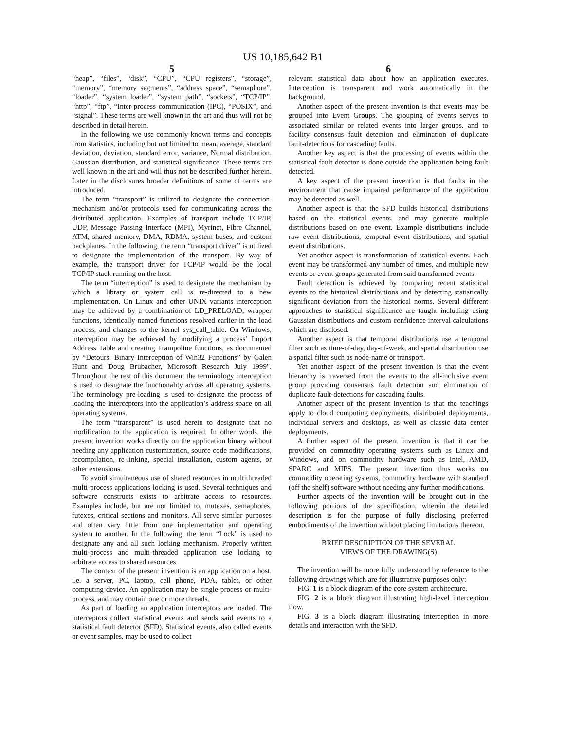US 10,185,642 B1
5
“heap”, “files”, “disk”, “CPU”, “CPU registers”, “storage”, “memory”, “memory segments”, “address space”, “semaphore”, “loader”, “system loader”, “system path”, “sockets”, “TCP/IP”, “http”, “ftp”, “Inter-process communication (IPC), “POSIX”, and “signal”. These terms are well known in the art and thus will not be described in detail herein.
In the following we use commonly known terms and concepts from statistics, including but not limited to mean, average, standard deviation, deviation, standard error, variance, Normal distribution, Gaussian distribution, and statistical significance. These terms are well known in the art and will thus not be described further herein. Later in the disclosures broader definitions of some of terms are introduced.
The term “transport” is utilized to designate the connection, mechanism and/or protocols used for communicating across the distributed application. Examples of transport include TCP/IP, UDP, Message Passing Interface (MPI), Myrinet, Fibre Channel, ATM, shared memory, DMA, RDMA, system buses, and custom backplanes. In the following, the term “transport driver” is utilized to designate the implementation of the transport. By way of example, the transport driver for TCP/IP would be the local TCP/IP stack running on the host.
The term “interception” is used to designate the mechanism by which a library or system call is re-directed to a new implementation. On Linux and other UNIX variants interception may be achieved by a combination of LD_PRELOAD, wrapper functions, identically named functions resolved earlier in the load process, and changes to the kernel sys_call_table. On Windows, interception may be achieved by modifying a process’ Import Address Table and creating Trampoline functions, as documented by “Detours: Binary Interception of Win32 Functions” by Galen Hunt and Doug Brubacher, Microsoft Research July 1999". Throughout the rest of this document the terminology interception is used to designate the functionality across all operating systems. The terminology pre-loading is used to designate the process of loading the interceptors into the application’s address space on all operating systems.
The term “transparent” is used herein to designate that no modification to the application is required. In other words, the present invention works directly on the application binary without needing any application customization, source code modifications, recompilation, re-linking, special installation, custom agents, or other extensions.
To avoid simultaneous use of shared resources in multithreaded multi-process applications locking is used. Several techniques and software constructs exists to arbitrate access to resources. Examples include, but are not limited to, mutexes, semaphores, futexes, critical sections and monitors. All serve similar purposes and often vary little from one implementation and operating system to another. In the following, the term “Lock” is used to designate any and all such locking mechanism. Properly written multi-process and multi-threaded application use locking to arbitrate access to shared resources
The context of the present invention is an application on a host, i.e. a server, PC, laptop, cell phone, PDA, tablet, or other computing device. An application may be single-process or multi-process, and may contain one or more threads.
As part of loading an application interceptors are loaded. The interceptors collect statistical events and sends said events to a statistical fault detector (SFD). Statistical events, also called events or event samples, may be used to collect
6
relevant statistical data about how an application executes. Interception is transparent and work automatically in the background.
Another aspect of the present invention is that events may be grouped into Event Groups. The grouping of events serves to associated similar or related events into larger groups, and to facility consensus fault detection and elimination of duplicate fault-detections for cascading faults.
Another key aspect is that the processing of events within the statistical fault detector is done outside the application being fault detected.
A key aspect of the present invention is that faults in the environment that cause impaired performance of the application may be detected as well.
Another aspect is that the SFD builds historical distributions based on the statistical events, and may generate multiple distributions based on one event. Example distributions include raw event distributions, temporal event distributions, and spatial event distributions.
Yet another aspect is transformation of statistical events. Each event may be transformed any number of times, and multiple new events or event groups generated from said transformed events.
Fault detection is achieved by comparing recent statistical events to the historical distributions and by detecting statistically significant deviation from the historical norms. Several different approaches to statistical significance are taught including using Gaussian distributions and custom confidence interval calculations which are disclosed.
Another aspect is that temporal distributions use a temporal filter such as time-of-day, day-of-week, and spatial distribution use a spatial filter such as node-name or transport.
Yet another aspect of the present invention is that the event hierarchy is traversed from the events to the all-inclusive event group providing consensus fault detection and elimination of duplicate fault-detections for cascading faults.
Another aspect of the present invention is that the teachings apply to cloud computing deployments, distributed deployments, individual servers and desktops, as well as classic data center deployments.
A further aspect of the present invention is that it can be provided on commodity operating systems such as Linux and Windows, and on commodity hardware such as Intel, AMD, SPARC and MIPS. The present invention thus works on commodity operating systems, commodity hardware with standard (off the shelf) software without needing any further modifications.
Further aspects of the invention will be brought out in the following portions of the specification, wherein the detailed description is for the purpose of fully disclosing preferred embodiments of the invention without placing limitations thereon.
BRIEF DESCRIPTION OF THE SEVERAL
VIEWS OF THE DRAWING(S)
The invention will be more fully understood by reference to the following drawings which are for illustrative purposes only:
FIG. 1 is a block diagram of the core system architecture.
FIG. 2 is a block diagram illustrating high-level interception flow.
FIG. 3 is a block diagram illustrating interception in more details and interaction with the SFD.